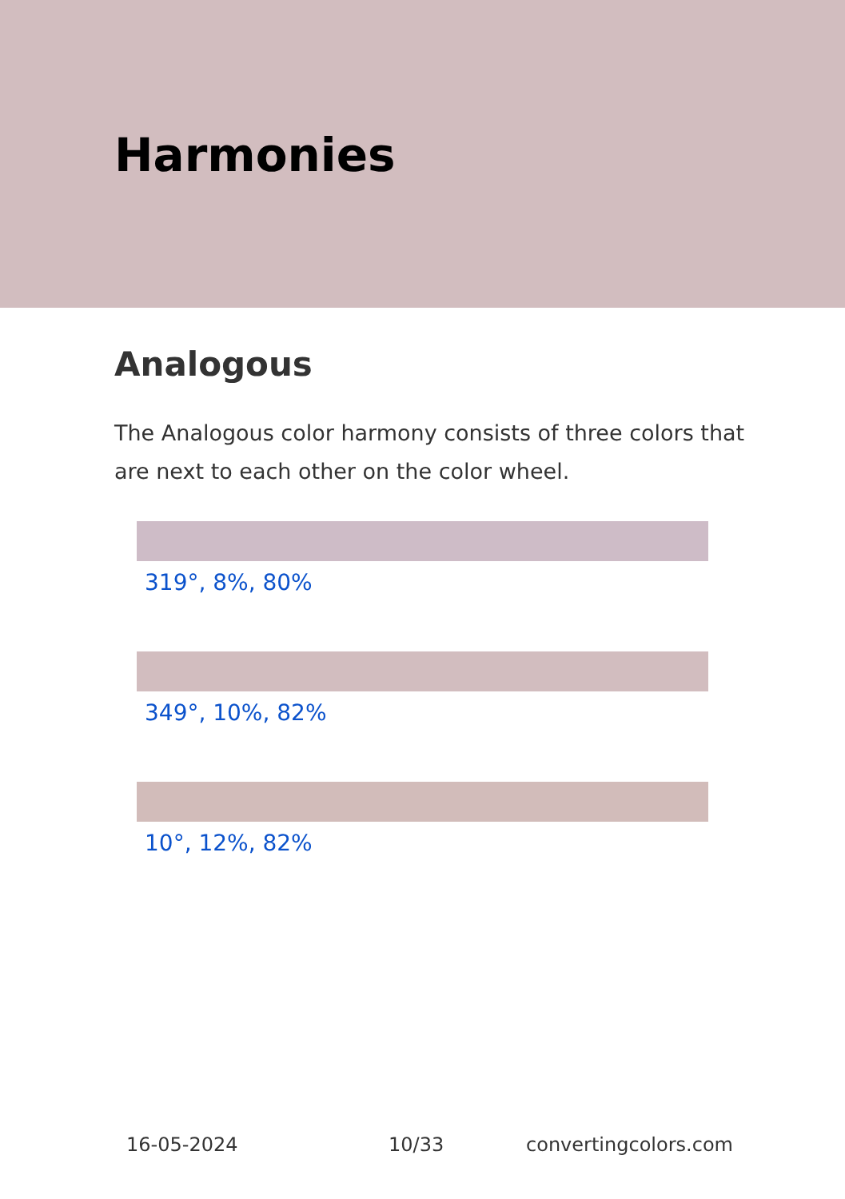Harmonies
Analogous
The Analogous color harmony consists of three colors that are next to each other on the color wheel.
319°, 8%, 80%
349°, 10%, 82%
10°, 12%, 82%
16-05-2024 10/33 convertingcolors.com